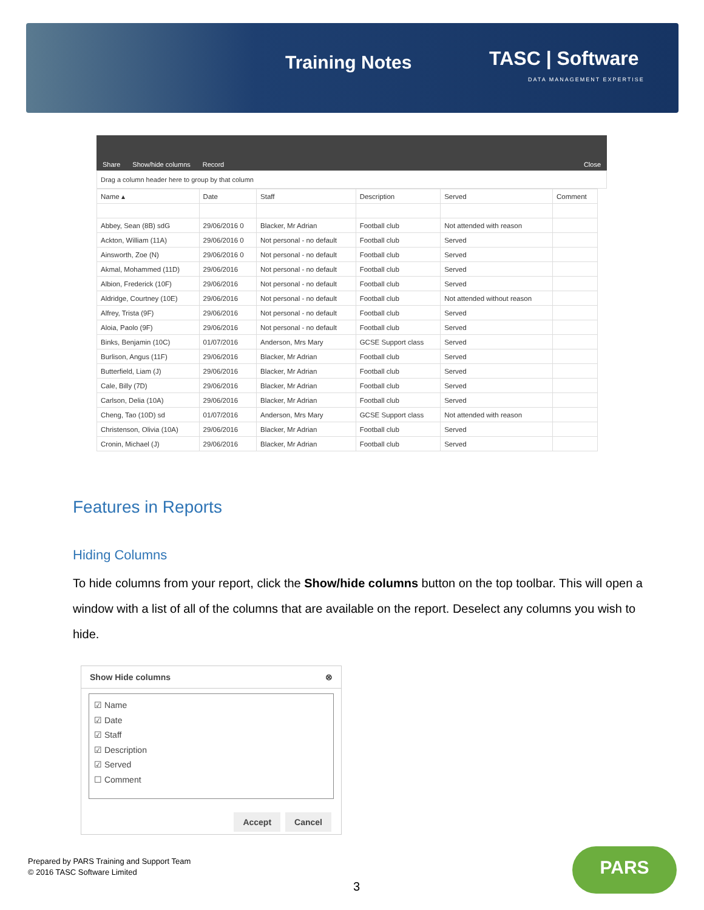Training Notes TASC | Software
DATA MANAGEMENT EXPERTISE
Share Show/hide columns Record Close
Drag a column header here to group by that column
| Name ▴ | Date | Staff | Description | Served | Comment |
| --- | --- | --- | --- | --- | --- |
| Abbey, Sean (8B) sdG | 29/06/2016 0 | Blacker, Mr Adrian | Football club | Not attended with reason | |
| Ackton, William (11A) | 29/06/2016 0 | Not personal - no default | Football club | Served | |
| Ainsworth, Zoe (N) | 29/06/2016 0 | Not personal - no default | Football club | Served | |
| Akmal, Mohammed (11D) | 29/06/2016 | Not personal - no default | Football club | Served | |
| Albion, Frederick (10F) | 29/06/2016 | Not personal - no default | Football club | Served | |
| Aldridge, Courtney (10E) | 29/06/2016 | Not personal - no default | Football club | Not attended without reason | |
| Alfrey, Trista (9F) | 29/06/2016 | Not personal - no default | Football club | Served | |
| Aloia, Paolo (9F) | 29/06/2016 | Not personal - no default | Football club | Served | |
| Binks, Benjamin (10C) | 01/07/2016 | Anderson, Mrs Mary | GCSE Support class | Served | |
| Burlison, Angus (11F) | 29/06/2016 | Blacker, Mr Adrian | Football club | Served | |
| Butterfield, Liam (J) | 29/06/2016 | Blacker, Mr Adrian | Football club | Served | |
| Cale, Billy (7D) | 29/06/2016 | Blacker, Mr Adrian | Football club | Served | |
| Carlson, Delia (10A) | 29/06/2016 | Blacker, Mr Adrian | Football club | Served | |
| Cheng, Tao (10D) sd | 01/07/2016 | Anderson, Mrs Mary | GCSE Support class | Not attended with reason | |
| Christenson, Olivia (10A) | 29/06/2016 | Blacker, Mr Adrian | Football club | Served | |
| Cronin, Michael (J) | 29/06/2016 | Blacker, Mr Adrian | Football club | Served | |
Features in Reports
Hiding Columns
To hide columns from your report, click the Show/hide columns button on the top toolbar. This will open a window with a list of all of the columns that are available on the report. Deselect any columns you wish to hide.
Show Hide columns ⊗
☑ Name
☑ Date
☑ Staff
☑ Description
☑ Served
☐ Comment
Accept Cancel
Prepared by PARS Training and Support Team
© 2016 TASC Software Limited
3
PARS